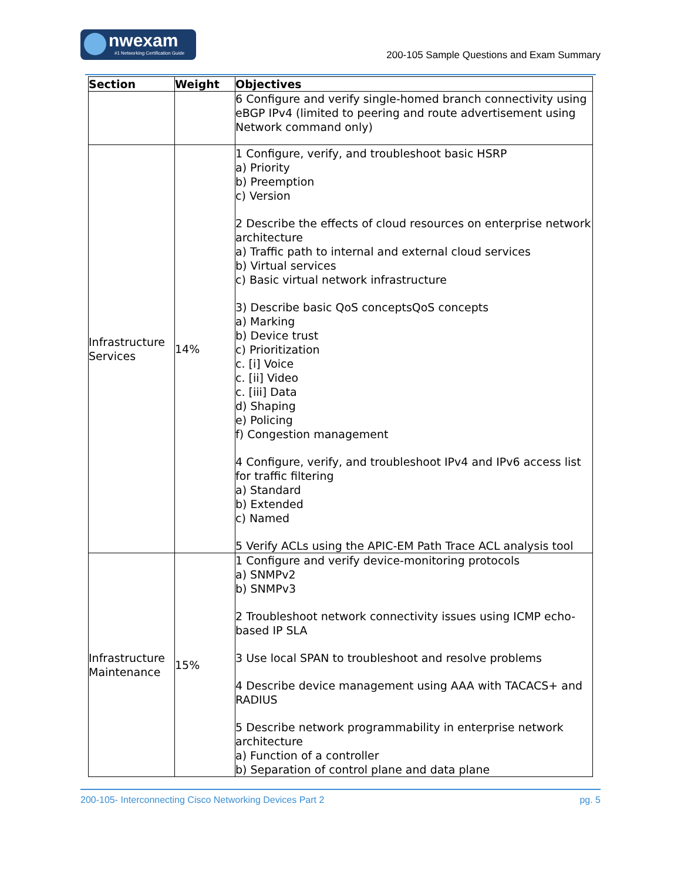nwexam
#1 Networking Certification Guide
200-105 Sample Questions and Exam Summary
| Section | Weight | Objectives |
| --- | --- | --- |
| | | 6 Configure and verify single-homed branch connectivity using eBGP IPv4 (limited to peering and route advertisement using Network command only) |
| Infrastructure Services | 14% | 1 Configure, verify, and troubleshoot basic HSRP a) Priority b) Preemption c) Version 2 Describe the effects of cloud resources on enterprise network architecture a) Traffic path to internal and external cloud services b) Virtual services c) Basic virtual network infrastructure 3) Describe basic QoS conceptsQoS concepts a) Marking b) Device trust c) Prioritization c. [i] Voice c. [ii] Video c. [iii] Data d) Shaping e) Policing f) Congestion management 4 Configure, verify, and troubleshoot IPv4 and IPv6 access list for traffic filtering a) Standard b) Extended c) Named 5 Verify ACLs using the APIC-EM Path Trace ACL analysis tool |
| Infrastructure Maintenance | 15% | 1 Configure and verify device-monitoring protocols a) SNMPv2 b) SNMPv3 2 Troubleshoot network connectivity issues using ICMP echo-based IP SLA 3 Use local SPAN to troubleshoot and resolve problems 4 Describe device management using AAA with TACACS+ and RADIUS 5 Describe network programmability in enterprise network architecture a) Function of a controller b) Separation of control plane and data plane |
200-105- Interconnecting Cisco Networking Devices Part 2 pg. 5